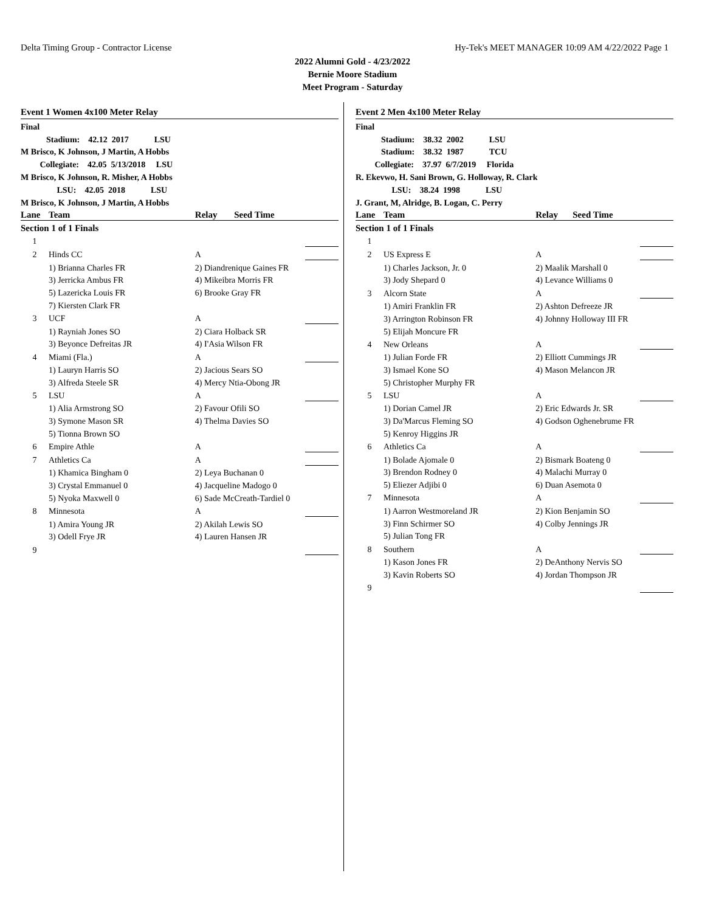Delta Timing Group - Contractor License Hy-Tek's MEET MANAGER 10:09 AM 4/22/2022 Page 1
2022 Alumni Gold - 4/23/2022
Bernie Moore Stadium
Meet Program - Saturday
Event 1 Women 4x100 Meter Relay
| Final | | | | |
| Stadium: 42.12 2017 LSU | | | | |
| M Brisco, K Johnson, J Martin, A Hobbs | | | | |
| Collegiate: 42.05 5/13/2018 LSU | | | | |
| M Brisco, K Johnson, R. Misher, A Hobbs | | | | |
| LSU: 42.05 2018 LSU | | | | |
| M Brisco, K Johnson, J Martin, A Hobbs | | | | |
| Lane | Team | Relay | Seed Time | |
| Section 1 of 1 Finals | | | | |
| 1 | | | | |
| 2 | Hinds CC | A | | |
| | 1) Brianna Charles FR | 2) Diandrenique Gaines FR | | |
| | 3) Jerricka Ambus FR | 4) Mikeibra Morris FR | | |
| | 5) Lazericka Louis FR | 6) Brooke Gray FR | | |
| | 7) Kiersten Clark FR | | | |
| 3 | UCF | A | | |
| | 1) Rayniah Jones SO | 2) Ciara Holback SR | | |
| | 3) Beyonce Defreitas JR | 4) I'Asia Wilson FR | | |
| 4 | Miami (Fla.) | A | | |
| | 1) Lauryn Harris SO | 2) Jacious Sears SO | | |
| | 3) Alfreda Steele SR | 4) Mercy Ntia-Obong JR | | |
| 5 | LSU | A | | |
| | 1) Alia Armstrong SO | 2) Favour Ofili SO | | |
| | 3) Symone Mason SR | 4) Thelma Davies SO | | |
| | 5) Tionna Brown SO | | | |
| 6 | Empire Athle | A | | |
| 7 | Athletics Ca | A | | |
| | 1) Khamica Bingham 0 | 2) Leya Buchanan 0 | | |
| | 3) Crystal Emmanuel 0 | 4) Jacqueline Madogo 0 | | |
| | 5) Nyoka Maxwell 0 | 6) Sade McCreath-Tardiel 0 | | |
| 8 | Minnesota | A | | |
| | 1) Amira Young JR | 2) Akilah Lewis SO | | |
| | 3) Odell Frye JR | 4) Lauren Hansen JR | | |
| 9 | | | | |
Event 2 Men 4x100 Meter Relay
| Final | | | | |
| Stadium: 38.32 2002 LSU | | | | |
| Stadium: 38.32 1987 TCU | | | | |
| Collegiate: 37.97 6/7/2019 Florida | | | | |
| R. Ekevwo, H. Sani Brown, G. Holloway, R. Clark | | | | |
| LSU: 38.24 1998 LSU | | | | |
| J. Grant, M, Alridge, B. Logan, C. Perry | | | | |
| Lane | Team | Relay | Seed Time | |
| Section 1 of 1 Finals | | | | |
| 1 | | | | |
| 2 | US Express E | A | | |
| | 1) Charles Jackson, Jr. 0 | 2) Maalik Marshall 0 | | |
| | 3) Jody Shepard 0 | 4) Levance Williams 0 | | |
| 3 | Alcorn State | A | | |
| | 1) Amiri Franklin FR | 2) Ashton Defreeze JR | | |
| | 3) Arrington Robinson FR | 4) Johnny Holloway III FR | | |
| | 5) Elijah Moncure FR | | | |
| 4 | New Orleans | A | | |
| | 1) Julian Forde FR | 2) Elliott Cummings JR | | |
| | 3) Ismael Kone SO | 4) Mason Melancon JR | | |
| | 5) Christopher Murphy FR | | | |
| 5 | LSU | A | | |
| | 1) Dorian Camel JR | 2) Eric Edwards Jr. SR | | |
| | 3) Da'Marcus Fleming SO | 4) Godson Oghenebrume FR | | |
| | 5) Kenroy Higgins JR | | | |
| 6 | Athletics Ca | A | | |
| | 1) Bolade Ajomale 0 | 2) Bismark Boateng 0 | | |
| | 3) Brendon Rodney 0 | 4) Malachi Murray 0 | | |
| | 5) Eliezer Adjibi 0 | 6) Duan Asemota 0 | | |
| 7 | Minnesota | A | | |
| | 1) Aarron Westmoreland JR | 2) Kion Benjamin SO | | |
| | 3) Finn Schirmer SO | 4) Colby Jennings JR | | |
| | 5) Julian Tong FR | | | |
| 8 | Southern | A | | |
| | 1) Kason Jones FR | 2) DeAnthony Nervis SO | | |
| | 3) Kavin Roberts SO | 4) Jordan Thompson JR | | |
| 9 | | | | |